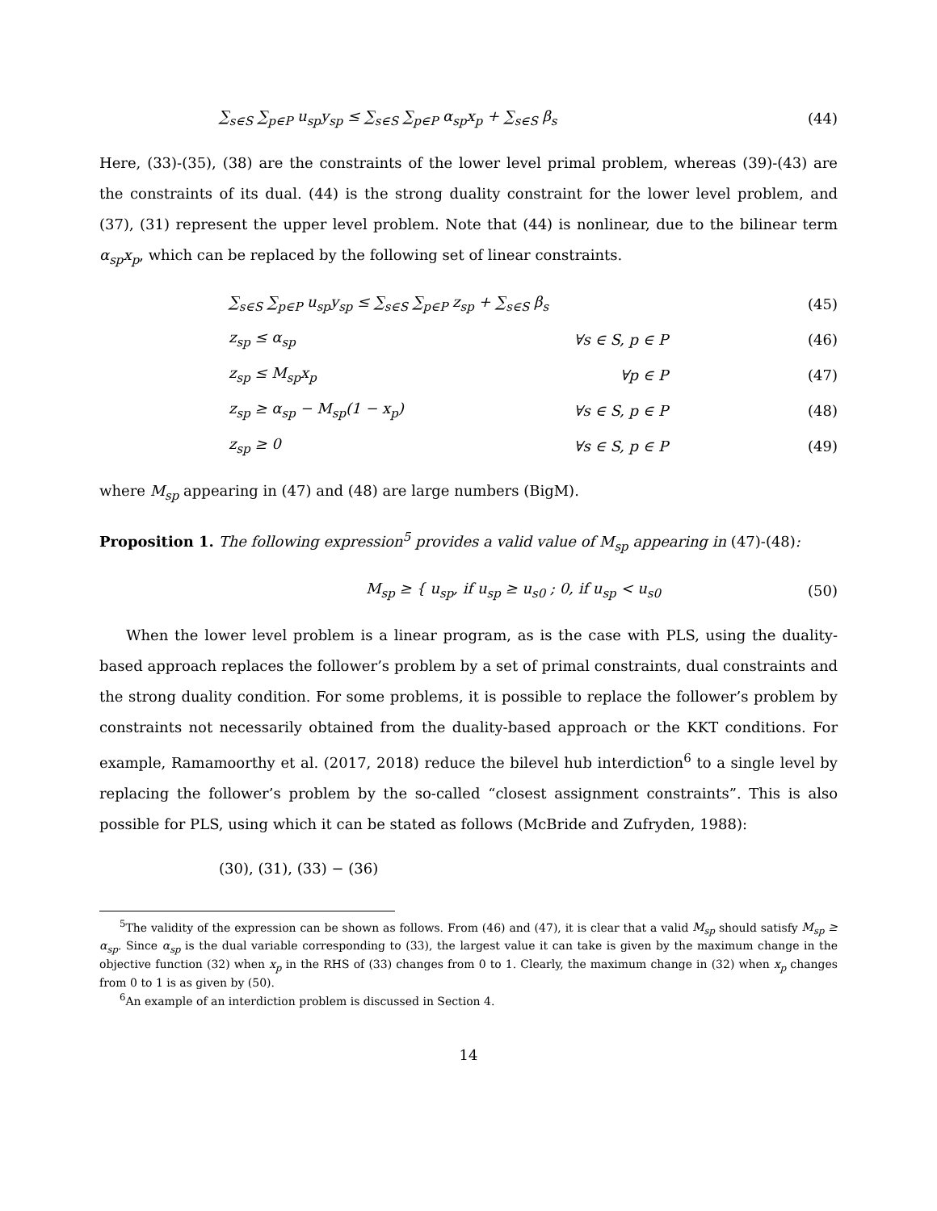∑<sub>s∈S</sub> ∑<sub>p∈P</sub> u<sub>sp</sub>y<sub>sp</sub> ≤ ∑<sub>s∈S</sub> ∑<sub>p∈P</sub> α<sub>sp</sub>x<sub>p</sub> + ∑<sub>s∈S</sub> β<sub>s</sub> (44)
Here, (33)-(35), (38) are the constraints of the lower level primal problem, whereas (39)-(43) are the constraints of its dual. (44) is the strong duality constraint for the lower level problem, and (37), (31) represent the upper level problem. Note that (44) is nonlinear, due to the bilinear term α<sub>sp</sub>x<sub>p</sub>, which can be replaced by the following set of linear constraints.
∑<sub>s∈S</sub> ∑<sub>p∈P</sub> u<sub>sp</sub>y<sub>sp</sub> ≤ ∑<sub>s∈S</sub> ∑<sub>p∈P</sub> z<sub>sp</sub> + ∑<sub>s∈S</sub> β<sub>s</sub> (45)
z<sub>sp</sub> ≤ α<sub>sp</sub> ∀s ∈ S, p ∈ P (46)
z<sub>sp</sub> ≤ M<sub>sp</sub>x<sub>p</sub> ∀p ∈ P (47)
z<sub>sp</sub> ≥ α<sub>sp</sub> − M<sub>sp</sub>(1 − x<sub>p</sub>) ∀s ∈ S, p ∈ P (48)
z<sub>sp</sub> ≥ 0 ∀s ∈ S, p ∈ P (49)
where M<sub>sp</sub> appearing in (47) and (48) are large numbers (BigM).
Proposition 1. The following expression<sup>5</sup> provides a valid value of M<sub>sp</sub> appearing in (47)-(48):
M<sub>sp</sub> ≥ { u<sub>sp</sub>, if u<sub>sp</sub> ≥ u<sub>s0</sub> ; 0, if u<sub>sp</sub> < u<sub>s0</sub> (50)
When the lower level problem is a linear program, as is the case with PLS, using the duality-based approach replaces the follower’s problem by a set of primal constraints, dual constraints and the strong duality condition. For some problems, it is possible to replace the follower’s problem by constraints not necessarily obtained from the duality-based approach or the KKT conditions. For example, Ramamoorthy et al. (2017, 2018) reduce the bilevel hub interdiction<sup>6</sup> to a single level by replacing the follower’s problem by the so-called “closest assignment constraints”. This is also possible for PLS, using which it can be stated as follows (McBride and Zufryden, 1988):
(30), (31), (33) − (36)
<sup>5</sup> The validity of the expression can be shown as follows. From (46) and (47), it is clear that a valid M<sub>sp</sub> should satisfy M<sub>sp</sub> ≥ α<sub>sp</sub>. Since α<sub>sp</sub> is the dual variable corresponding to (33), the largest value it can take is given by the maximum change in the objective function (32) when x<sub>p</sub> in the RHS of (33) changes from 0 to 1. Clearly, the maximum change in (32) when x<sub>p</sub> changes from 0 to 1 is as given by (50).
<sup>6</sup> An example of an interdiction problem is discussed in Section 4.
14